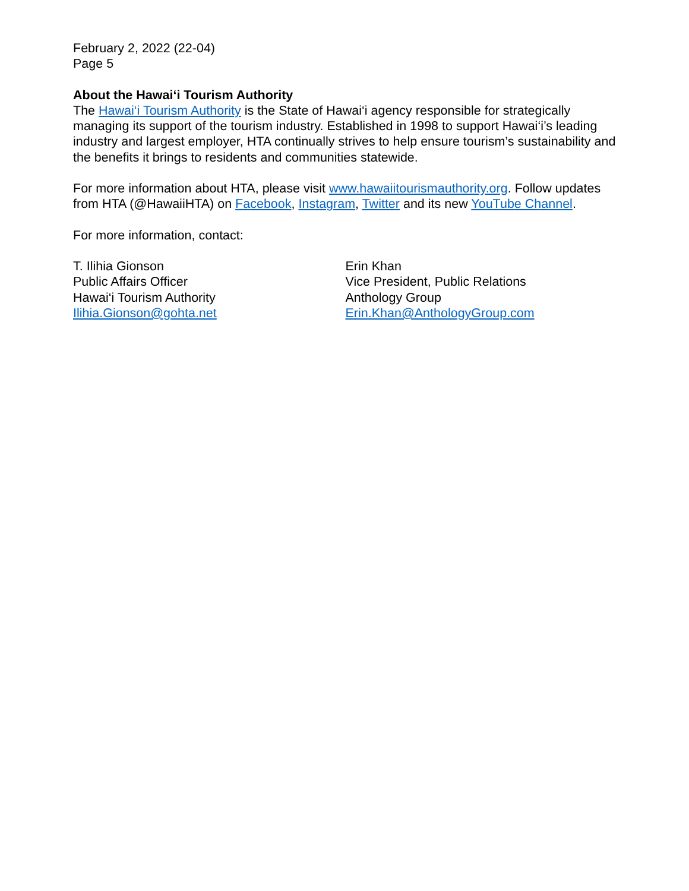February 2, 2022 (22-04)
Page 5
About the Hawai‘i Tourism Authority
The Hawai‘i Tourism Authority is the State of Hawai‘i agency responsible for strategically managing its support of the tourism industry. Established in 1998 to support Hawai‘i’s leading industry and largest employer, HTA continually strives to help ensure tourism’s sustainability and the benefits it brings to residents and communities statewide.
For more information about HTA, please visit www.hawaiitourismauthority.org. Follow updates from HTA (@HawaiiHTA) on Facebook, Instagram, Twitter and its new YouTube Channel.
For more information, contact:
T. Ilihia Gionson
Public Affairs Officer
Hawai‘i Tourism Authority
Ilihia.Gionson@gohta.net
Erin Khan
Vice President, Public Relations
Anthology Group
Erin.Khan@AnthologyGroup.com